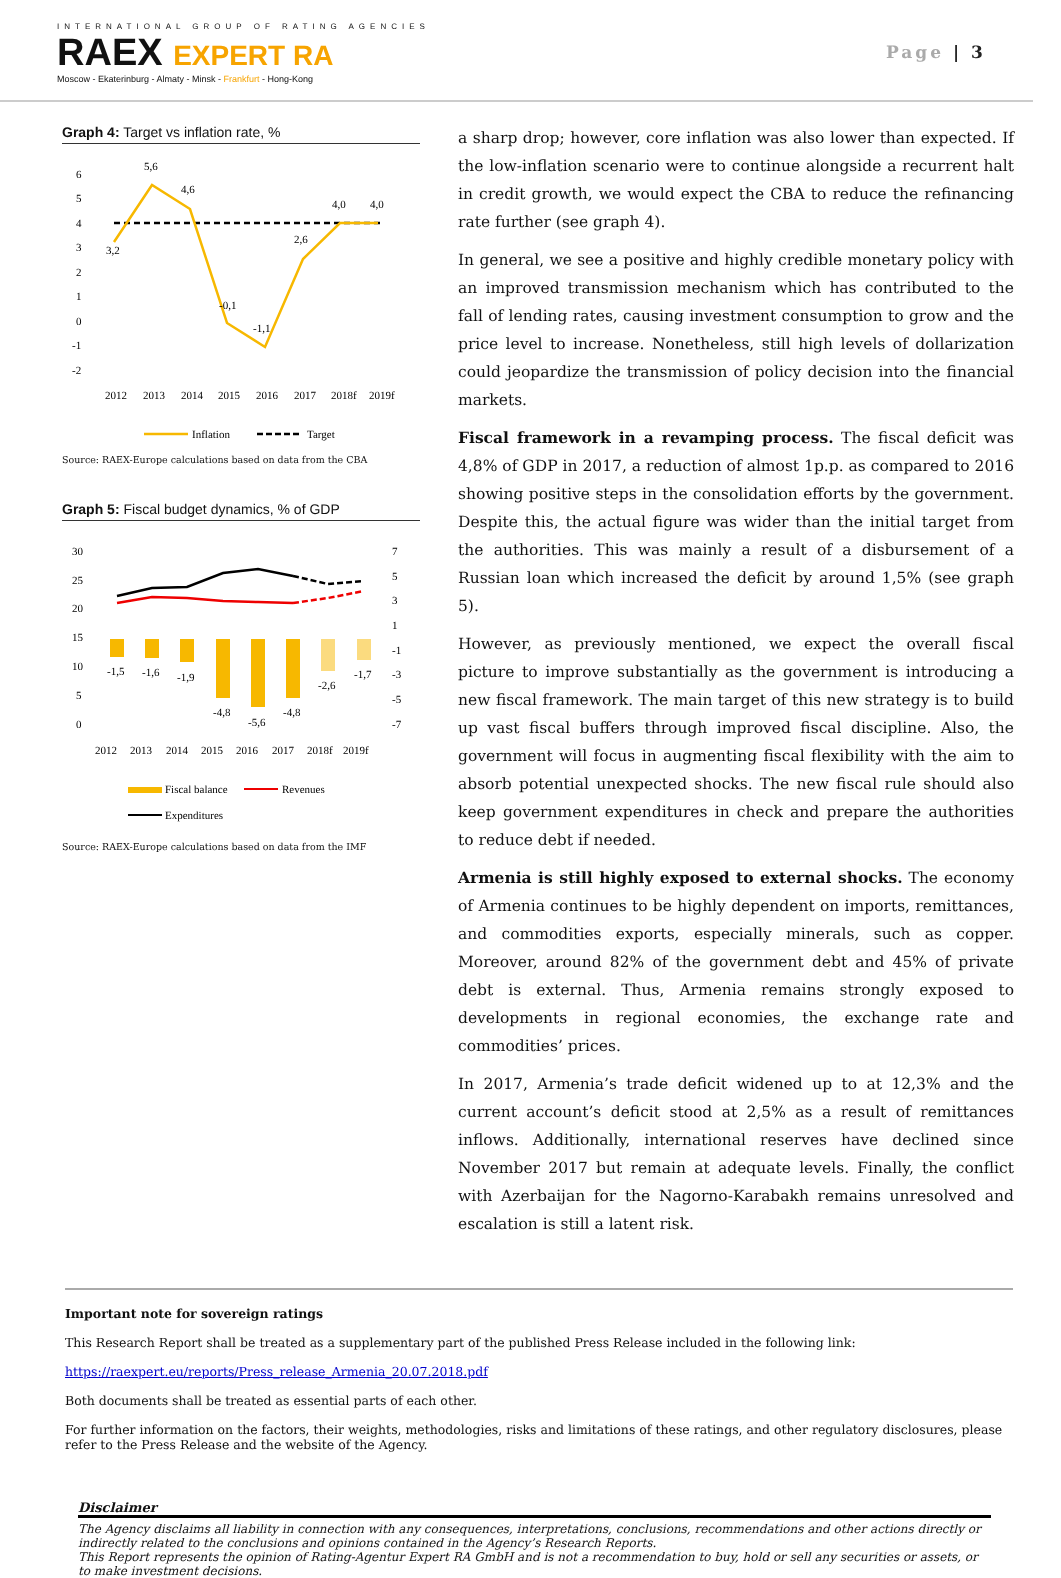INTERNATIONAL GROUP OF RATING AGENCIES
RAEX EXPERT RA
Moscow - Ekaterinburg - Almaty - Minsk - Frankfurt - Hong-Kong
Page | 3
Graph 4: Target vs inflation rate, %
6
5
4
3
2
1
0
-1
-2
3,2
5,6
4,6
-0,1
-1,1
2,6
4,0
4,0
2012
2013
2014
2015
2016
2017
2018f
2019f
Inflation
Target
Source: RAEX-Europe calculations based on data from the CBA
Graph 5: Fiscal budget dynamics, % of GDP
30
25
20
15
10
5
0
7
5
3
1
-1
-3
-5
-7
-1,5
-1,6
-1,9
-4,8
-5,6
-4,8
-2,6
-1,7
2012
2013
2014
2015
2016
2017
2018f
2019f
Fiscal balance
Revenues
Expenditures
Source: RAEX-Europe calculations based on data from the IMF
a sharp drop; however, core inflation was also lower than expected. If the low-inflation scenario were to continue alongside a recurrent halt in credit growth, we would expect the CBA to reduce the refinancing rate further (see graph 4).
In general, we see a positive and highly credible monetary policy with an improved transmission mechanism which has contributed to the fall of lending rates, causing investment consumption to grow and the price level to increase. Nonetheless, still high levels of dollarization could jeopardize the transmission of policy decision into the financial markets.
Fiscal framework in a revamping process. The fiscal deficit was 4,8% of GDP in 2017, a reduction of almost 1p.p. as compared to 2016 showing positive steps in the consolidation efforts by the government. Despite this, the actual figure was wider than the initial target from the authorities. This was mainly a result of a disbursement of a Russian loan which increased the deficit by around 1,5% (see graph 5).
However, as previously mentioned, we expect the overall fiscal picture to improve substantially as the government is introducing a new fiscal framework. The main target of this new strategy is to build up vast fiscal buffers through improved fiscal discipline. Also, the government will focus in augmenting fiscal flexibility with the aim to absorb potential unexpected shocks. The new fiscal rule should also keep government expenditures in check and prepare the authorities to reduce debt if needed.
Armenia is still highly exposed to external shocks. The economy of Armenia continues to be highly dependent on imports, remittances, and commodities exports, especially minerals, such as copper. Moreover, around 82% of the government debt and 45% of private debt is external. Thus, Armenia remains strongly exposed to developments in regional economies, the exchange rate and commodities’ prices.
In 2017, Armenia’s trade deficit widened up to at 12,3% and the current account’s deficit stood at 2,5% as a result of remittances inflows. Additionally, international reserves have declined since November 2017 but remain at adequate levels. Finally, the conflict with Azerbaijan for the Nagorno-Karabakh remains unresolved and escalation is still a latent risk.
Important note for sovereign ratings
This Research Report shall be treated as a supplementary part of the published Press Release included in the following link:
https://raexpert.eu/reports/Press_release_Armenia_20.07.2018.pdf
Both documents shall be treated as essential parts of each other.
For further information on the factors, their weights, methodologies, risks and limitations of these ratings, and other regulatory disclosures, please refer to the Press Release and the website of the Agency.
Disclaimer
The Agency disclaims all liability in connection with any consequences, interpretations, conclusions, recommendations and other actions directly or indirectly related to the conclusions and opinions contained in the Agency’s Research Reports.
This Report represents the opinion of Rating-Agentur Expert RA GmbH and is not a recommendation to buy, hold or sell any securities or assets, or to make investment decisions.